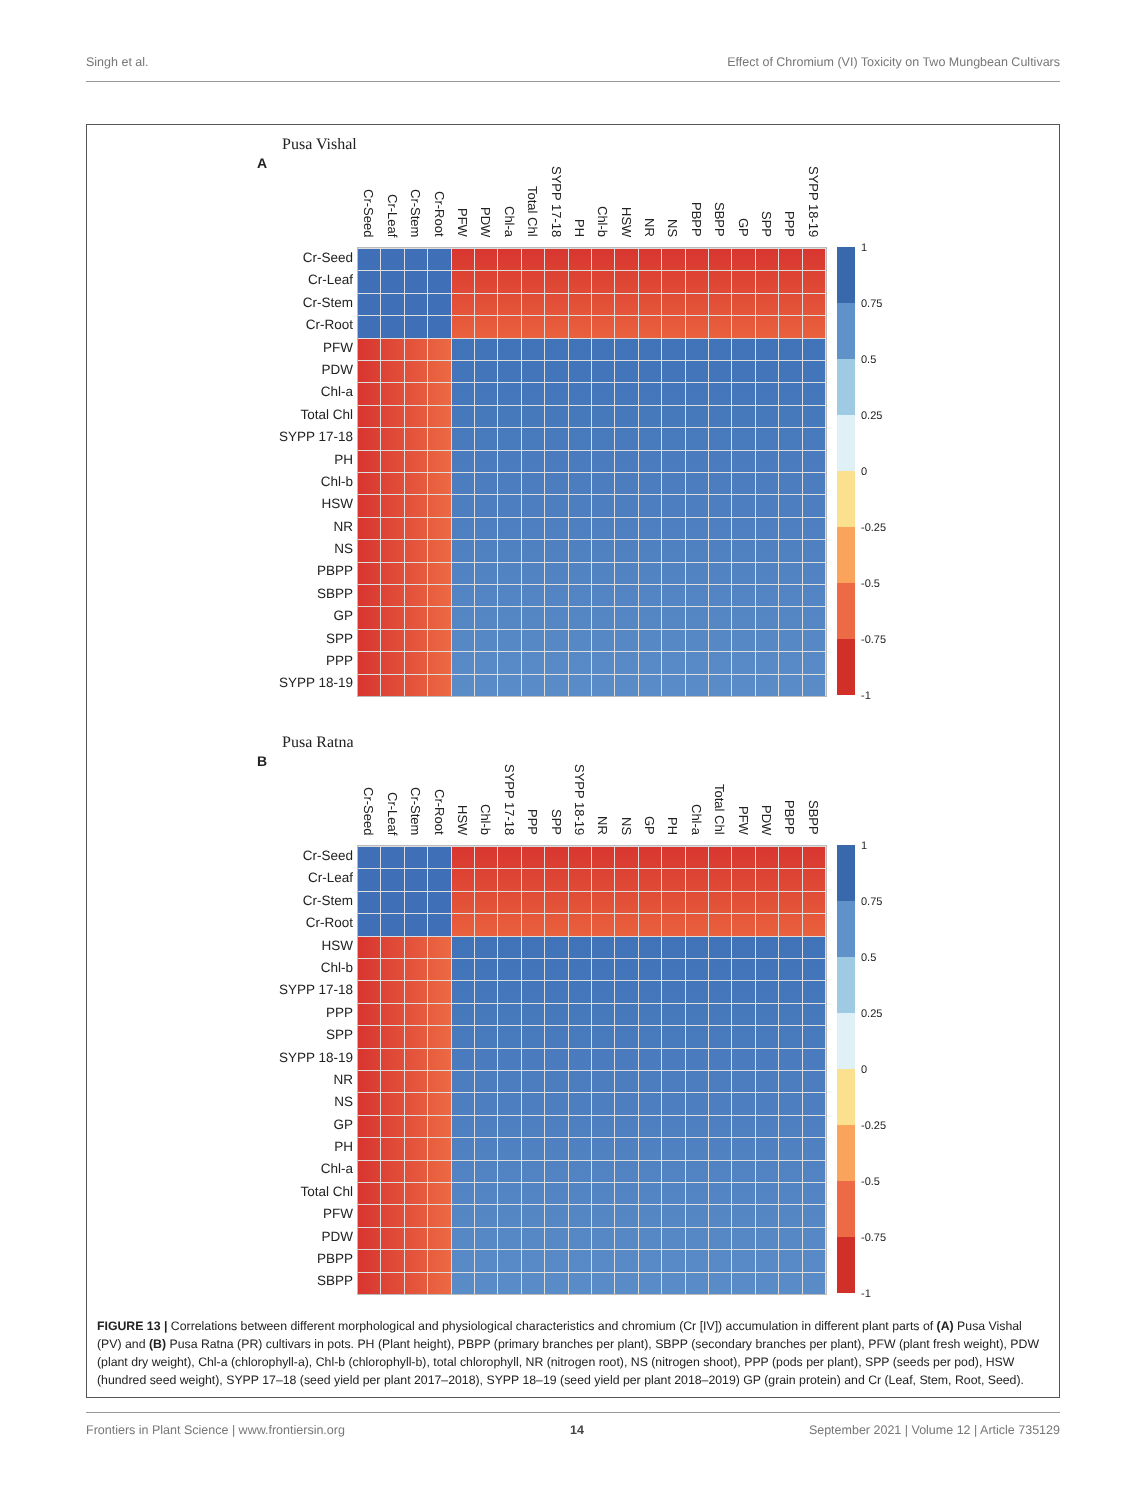Singh et al. Effect of Chromium (VI) Toxicity on Two Mungbean Cultivars
Pusa Vishal
A
Cr-Seed Cr-Leaf Cr-Stem Cr-Root PFW PDW Chl-a Total Chl SYPP 17-18 PH Chl-b HSW NR NS PBPP SBPP GP SPP PPP SYPP 18-19
Cr-Seed
Cr-Leaf
Cr-Stem
Cr-Root
PFW
PDW
Chl-a
Total Chl
SYPP 17-18
PH
Chl-b
HSW
NR
NS
PBPP
SBPP
GP
SPP
PPP
SYPP 18-19
1
0.75
0.5
0.25
0
-0.25
-0.5
-0.75
-1
Pusa Ratna
B
Cr-Seed Cr-Leaf Cr-Stem Cr-Root HSW Chl-b SYPP 17-18 PPP SPP SYPP 18-19 NR NS GP PH Chl-a Total Chl PFW PDW PBPP SBPP
Cr-Seed
Cr-Leaf
Cr-Stem
Cr-Root
HSW
Chl-b
SYPP 17-18
PPP
SPP
SYPP 18-19
NR
NS
GP
PH
Chl-a
Total Chl
PFW
PDW
PBPP
SBPP
1
0.75
0.5
0.25
0
-0.25
-0.5
-0.75
-1
FIGURE 13 | Correlations between different morphological and physiological characteristics and chromium (Cr [IV]) accumulation in different plant parts of (A) Pusa Vishal (PV) and (B) Pusa Ratna (PR) cultivars in pots. PH (Plant height), PBPP (primary branches per plant), SBPP (secondary branches per plant), PFW (plant fresh weight), PDW (plant dry weight), Chl-a (chlorophyll-a), Chl-b (chlorophyll-b), total chlorophyll, NR (nitrogen root), NS (nitrogen shoot), PPP (pods per plant), SPP (seeds per pod), HSW (hundred seed weight), SYPP 17–18 (seed yield per plant 2017–2018), SYPP 18–19 (seed yield per plant 2018–2019) GP (grain protein) and Cr (Leaf, Stem, Root, Seed).
Frontiers in Plant Science | www.frontiersin.org 14 September 2021 | Volume 12 | Article 735129